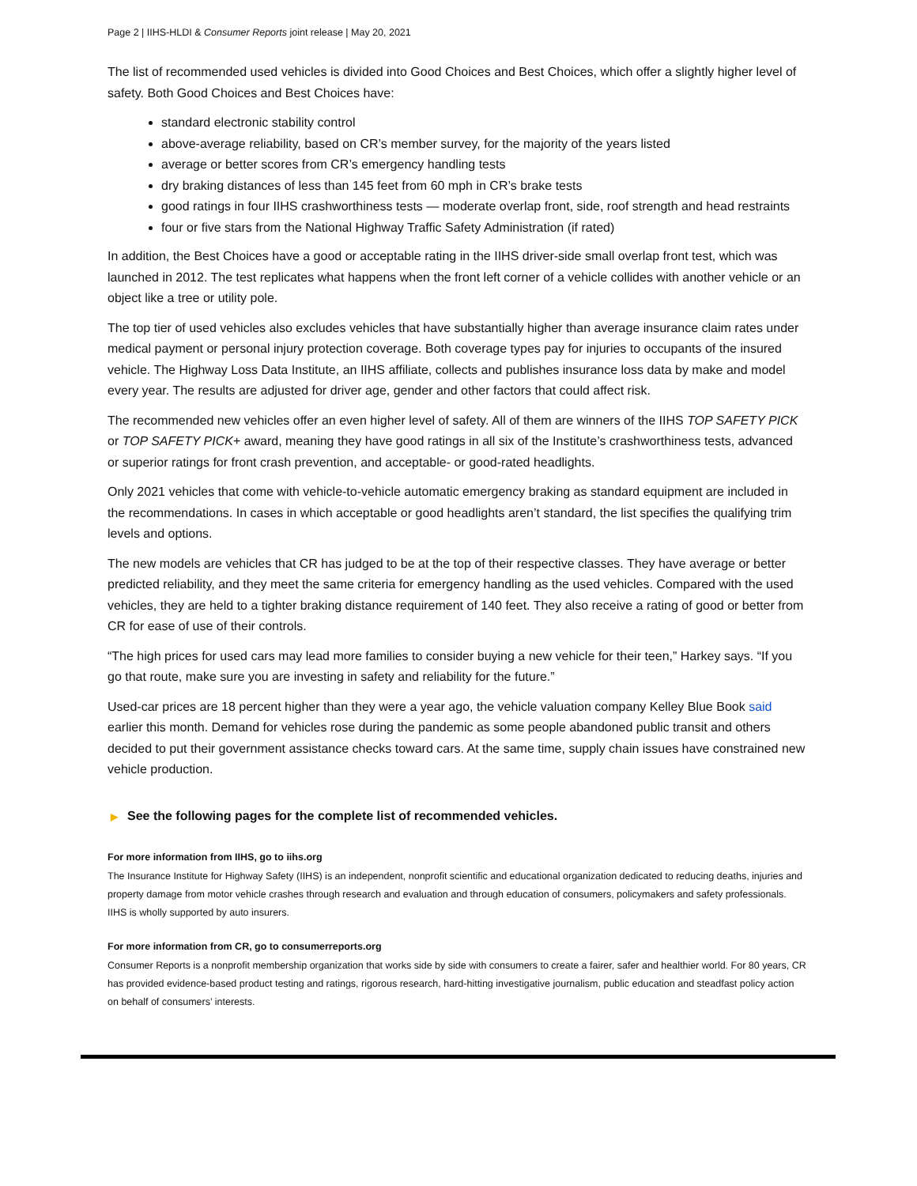Page 2 | IIHS-HLDI & Consumer Reports joint release | May 20, 2021
The list of recommended used vehicles is divided into Good Choices and Best Choices, which offer a slightly higher level of safety. Both Good Choices and Best Choices have:
standard electronic stability control
above-average reliability, based on CR’s member survey, for the majority of the years listed
average or better scores from CR’s emergency handling tests
dry braking distances of less than 145 feet from 60 mph in CR’s brake tests
good ratings in four IIHS crashworthiness tests — moderate overlap front, side, roof strength and head restraints
four or five stars from the National Highway Traffic Safety Administration (if rated)
In addition, the Best Choices have a good or acceptable rating in the IIHS driver-side small overlap front test, which was launched in 2012. The test replicates what happens when the front left corner of a vehicle collides with another vehicle or an object like a tree or utility pole.
The top tier of used vehicles also excludes vehicles that have substantially higher than average insurance claim rates under medical payment or personal injury protection coverage. Both coverage types pay for injuries to occupants of the insured vehicle. The Highway Loss Data Institute, an IIHS affiliate, collects and publishes insurance loss data by make and model every year. The results are adjusted for driver age, gender and other factors that could affect risk.
The recommended new vehicles offer an even higher level of safety. All of them are winners of the IIHS TOP SAFETY PICK or TOP SAFETY PICK+ award, meaning they have good ratings in all six of the Institute’s crashworthiness tests, advanced or superior ratings for front crash prevention, and acceptable- or good-rated headlights.
Only 2021 vehicles that come with vehicle-to-vehicle automatic emergency braking as standard equipment are included in the recommendations. In cases in which acceptable or good headlights aren’t standard, the list specifies the qualifying trim levels and options.
The new models are vehicles that CR has judged to be at the top of their respective classes. They have average or better predicted reliability, and they meet the same criteria for emergency handling as the used vehicles. Compared with the used vehicles, they are held to a tighter braking distance requirement of 140 feet. They also receive a rating of good or better from CR for ease of use of their controls.
“The high prices for used cars may lead more families to consider buying a new vehicle for their teen,” Harkey says. “If you go that route, make sure you are investing in safety and reliability for the future.”
Used-car prices are 18 percent higher than they were a year ago, the vehicle valuation company Kelley Blue Book said earlier this month. Demand for vehicles rose during the pandemic as some people abandoned public transit and others decided to put their government assistance checks toward cars. At the same time, supply chain issues have constrained new vehicle production.
▶ See the following pages for the complete list of recommended vehicles.
For more information from IIHS, go to iihs.org
The Insurance Institute for Highway Safety (IIHS) is an independent, nonprofit scientific and educational organization dedicated to reducing deaths, injuries and property damage from motor vehicle crashes through research and evaluation and through education of consumers, policymakers and safety professionals. IIHS is wholly supported by auto insurers.
For more information from CR, go to consumerreports.org
Consumer Reports is a nonprofit membership organization that works side by side with consumers to create a fairer, safer and healthier world. For 80 years, CR has provided evidence-based product testing and ratings, rigorous research, hard-hitting investigative journalism, public education and steadfast policy action on behalf of consumers’ interests.